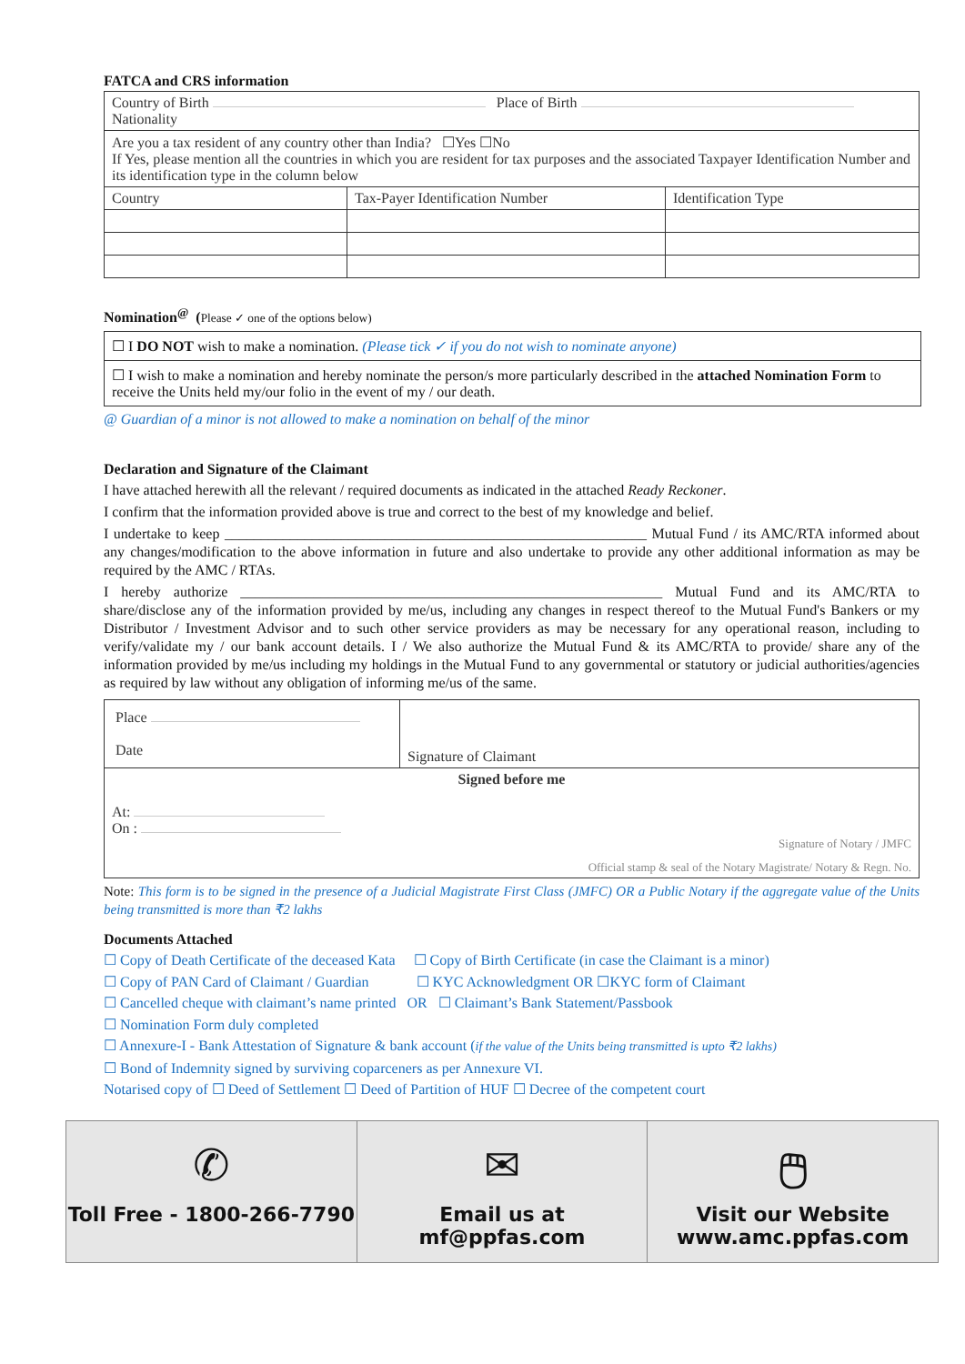FATCA and CRS information
| Country of Birth Place of Birth Nationality | | |
| Are you a tax resident of any country other than India? ☐Yes ☐No If Yes, please mention all the countries in which you are resident for tax purposes and the associated Taxpayer Identification Number and its identification type in the column below | | |
| Country | Tax-Payer Identification Number | Identification Type |
Nomination<sup>@</sup> (Please ✓ one of the options below)
☐ I DO NOT wish to make a nomination. (Please tick ✓ if you do not wish to nominate anyone)
☐ I wish to make a nomination and hereby nominate the person/s more particularly described in the attached Nomination Form to receive the Units held my/our folio in the event of my / our death.
@ Guardian of a minor is not allowed to make a nomination on behalf of the minor
Declaration and Signature of the Claimant
I have attached herewith all the relevant / required documents as indicated in the attached Ready Reckoner.
I confirm that the information provided above is true and correct to the best of my knowledge and belief.
I undertake to keep __________________________________________________________ Mutual Fund / its AMC/RTA informed about any changes/modification to the above information in future and also undertake to provide any other additional information as may be required by the AMC / RTAs.
I hereby authorize __________________________________________________________ Mutual Fund and its AMC/RTA to share/disclose any of the information provided by me/us, including any changes in respect thereof to the Mutual Fund's Bankers or my Distributor / Investment Advisor and to such other service providers as may be necessary for any operational reason, including to verify/validate my / our bank account details. I / We also authorize the Mutual Fund & its AMC/RTA to provide/ share any of the information provided by me/us including my holdings in the Mutual Fund to any governmental or statutory or judicial authorities/agencies as required by law without any obligation of informing me/us of the same.
| Place Date | Signature of Claimant |
| Signed before me At: On : Signature of Notary / JMFC Official stamp & seal of the Notary Magistrate/ Notary & Regn. No. | |
Note: This form is to be signed in the presence of a Judicial Magistrate First Class (JMFC) OR a Public Notary if the aggregate value of the Units being transmitted is more than ₹2 lakhs
Documents Attached
☐ Copy of Death Certificate of the deceased Kata ☐ Copy of Birth Certificate (in case the Claimant is a minor)
☐ Copy of PAN Card of Claimant / Guardian ☐ KYC Acknowledgment OR ☐KYC form of Claimant
☐ Cancelled cheque with claimant’s name printed OR ☐ Claimant’s Bank Statement/Passbook
☐ Nomination Form duly completed
☐ Annexure-I - Bank Attestation of Signature & bank account (if the value of the Units being transmitted is upto ₹2 lakhs)
☐ Bond of Indemnity signed by surviving coparceners as per Annexure VI.
Notarised copy of ☐ Deed of Settlement ☐ Deed of Partition of HUF ☐ Decree of the competent court
✆
Toll Free - 1800-266-7790
✉
Email us at
mf@ppfas.com
🖱
Visit our Website
www.amc.ppfas.com